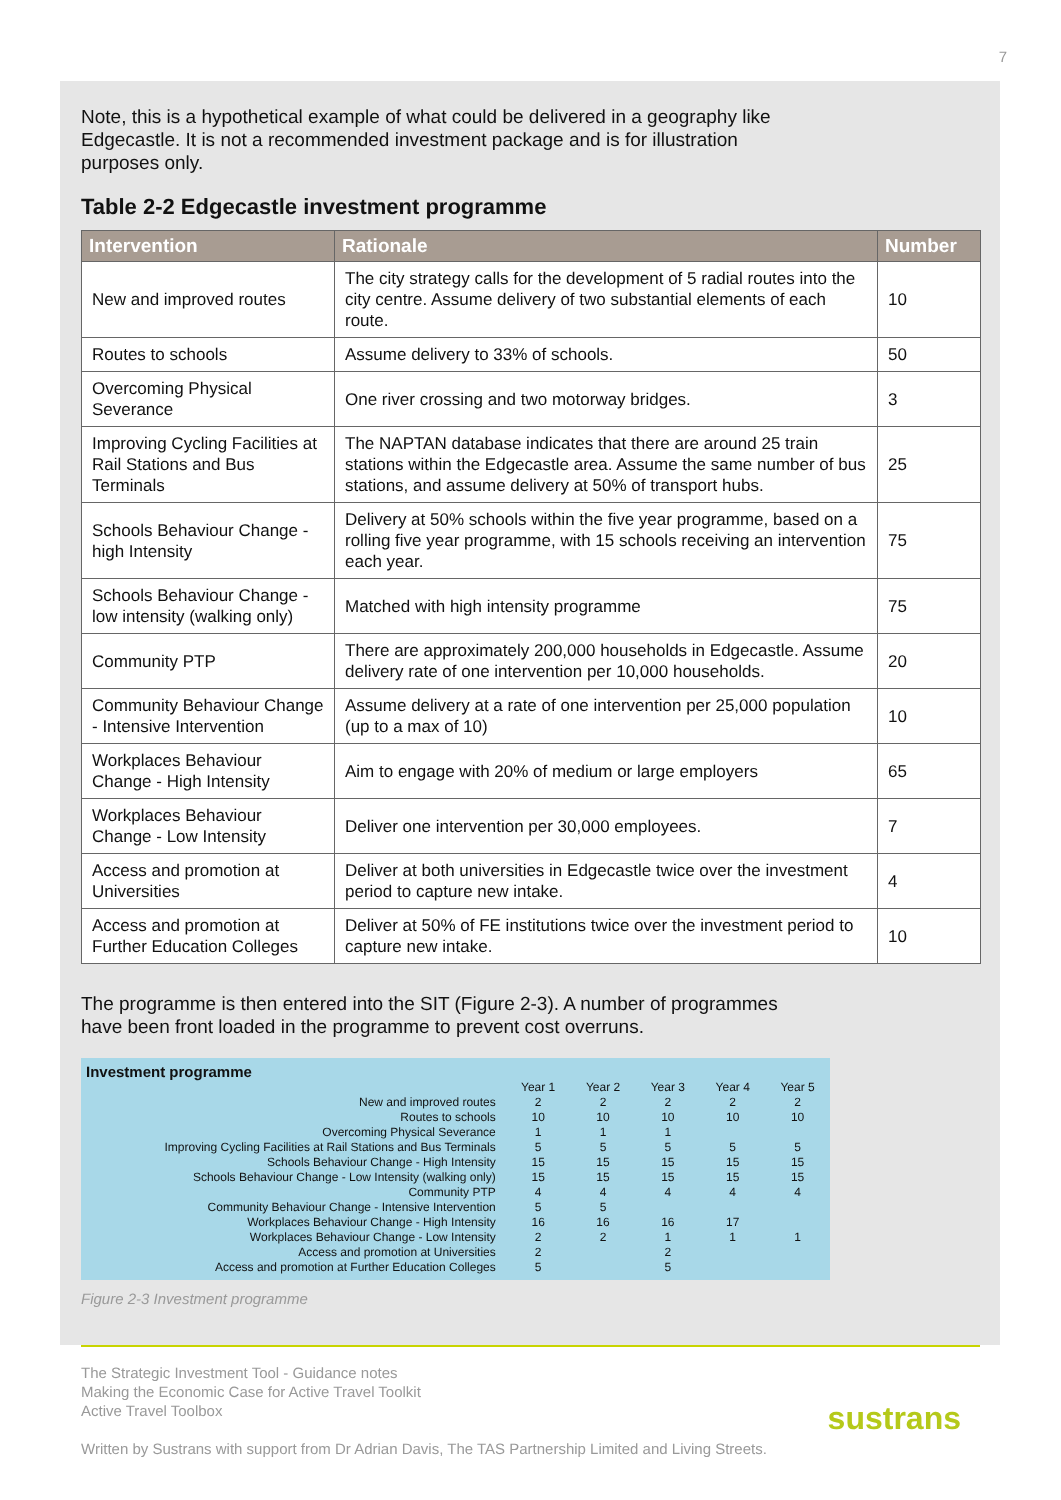7
Note, this is a hypothetical example of what could be delivered in a geography like Edgecastle. It is not a recommended investment package and is for illustration purposes only.
Table 2-2 Edgecastle investment programme
| Intervention | Rationale | Number |
| --- | --- | --- |
| New and improved routes | The city strategy calls for the development of 5 radial routes into the city centre. Assume delivery of two substantial elements of each route. | 10 |
| Routes to schools | Assume delivery to 33% of schools. | 50 |
| Overcoming Physical Severance | One river crossing and two motorway bridges. | 3 |
| Improving Cycling Facilities at Rail Stations and Bus Terminals | The NAPTAN database indicates that there are around 25 train stations within the Edgecastle area. Assume the same number of bus stations, and assume delivery at 50% of transport hubs. | 25 |
| Schools Behaviour Change - high Intensity | Delivery at 50% schools within the five year programme, based on a rolling five year programme, with 15 schools receiving an intervention each year. | 75 |
| Schools Behaviour Change - low intensity (walking only) | Matched with high intensity programme | 75 |
| Community PTP | There are approximately 200,000 households in Edgecastle. Assume delivery rate of one intervention per 10,000 households. | 20 |
| Community Behaviour Change - Intensive Intervention | Assume delivery at a rate of one intervention per 25,000 population (up to a max of 10) | 10 |
| Workplaces Behaviour Change - High Intensity | Aim to engage with 20% of medium or large employers | 65 |
| Workplaces Behaviour Change - Low Intensity | Deliver one intervention per 30,000 employees. | 7 |
| Access and promotion at Universities | Deliver at both universities in Edgecastle twice over the investment period to capture new intake. | 4 |
| Access and promotion at Further Education Colleges | Deliver at 50% of FE institutions twice over the investment period to capture new intake. | 10 |
The programme is then entered into the SIT (Figure 2-3). A number of programmes have been front loaded in the programme to prevent cost overruns.
Investment programme
| | Year 1 | Year 2 | Year 3 | Year 4 | Year 5 |
| New and improved routes | 2 | 2 | 2 | 2 | 2 |
| Routes to schools | 10 | 10 | 10 | 10 | 10 |
| Overcoming Physical Severance | 1 | 1 | 1 | | |
| Improving Cycling Facilities at Rail Stations and Bus Terminals | 5 | 5 | 5 | 5 | 5 |
| Schools Behaviour Change - High Intensity | 15 | 15 | 15 | 15 | 15 |
| Schools Behaviour Change - Low Intensity (walking only) | 15 | 15 | 15 | 15 | 15 |
| Community PTP | 4 | 4 | 4 | 4 | 4 |
| Community Behaviour Change - Intensive Intervention | 5 | 5 | | | |
| Workplaces Behaviour Change - High Intensity | 16 | 16 | 16 | 17 | |
| Workplaces Behaviour Change - Low Intensity | 2 | 2 | 1 | 1 | 1 |
| Access and promotion at Universities | 2 | | 2 | | |
| Access and promotion at Further Education Colleges | 5 | | 5 | | |
Figure 2-3 Investment programme
The Strategic Investment Tool - Guidance notes
Making the Economic Case for Active Travel Toolkit
Active Travel Toolbox
Written by Sustrans with support from Dr Adrian Davis, The TAS Partnership Limited and Living Streets.
sustrans